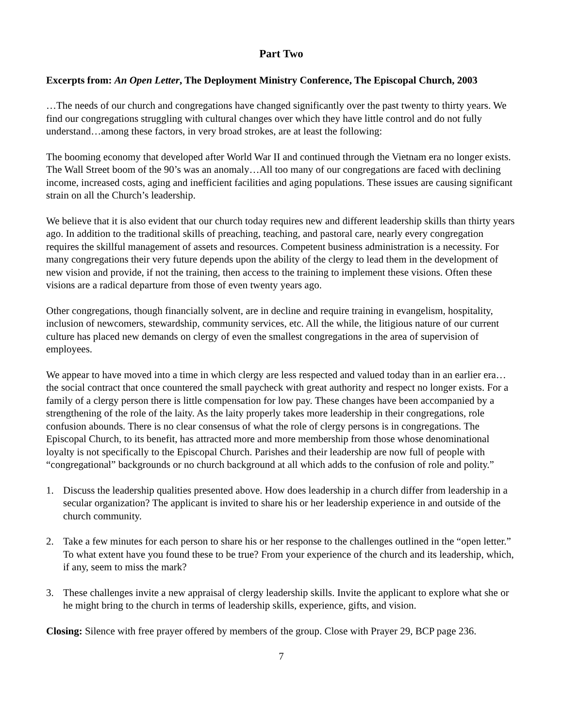Part Two
Excerpts from: An Open Letter, The Deployment Ministry Conference, The Episcopal Church, 2003
…The needs of our church and congregations have changed significantly over the past twenty to thirty years. We find our congregations struggling with cultural changes over which they have little control and do not fully understand…among these factors, in very broad strokes, are at least the following:
The booming economy that developed after World War II and continued through the Vietnam era no longer exists. The Wall Street boom of the 90’s was an anomaly…All too many of our congregations are faced with declining income, increased costs, aging and inefficient facilities and aging populations. These issues are causing significant strain on all the Church’s leadership.
We believe that it is also evident that our church today requires new and different leadership skills than thirty years ago. In addition to the traditional skills of preaching, teaching, and pastoral care, nearly every congregation requires the skillful management of assets and resources. Competent business administration is a necessity. For many congregations their very future depends upon the ability of the clergy to lead them in the development of new vision and provide, if not the training, then access to the training to implement these visions. Often these visions are a radical departure from those of even twenty years ago.
Other congregations, though financially solvent, are in decline and require training in evangelism, hospitality, inclusion of newcomers, stewardship, community services, etc. All the while, the litigious nature of our current culture has placed new demands on clergy of even the smallest congregations in the area of supervision of employees.
We appear to have moved into a time in which clergy are less respected and valued today than in an earlier era…the social contract that once countered the small paycheck with great authority and respect no longer exists. For a family of a clergy person there is little compensation for low pay. These changes have been accompanied by a strengthening of the role of the laity. As the laity properly takes more leadership in their congregations, role confusion abounds. There is no clear consensus of what the role of clergy persons is in congregations. The Episcopal Church, to its benefit, has attracted more and more membership from those whose denominational loyalty is not specifically to the Episcopal Church. Parishes and their leadership are now full of people with “congregational” backgrounds or no church background at all which adds to the confusion of role and polity.”
1. Discuss the leadership qualities presented above. How does leadership in a church differ from leadership in a secular organization? The applicant is invited to share his or her leadership experience in and outside of the church community.
2. Take a few minutes for each person to share his or her response to the challenges outlined in the “open letter.” To what extent have you found these to be true? From your experience of the church and its leadership, which, if any, seem to miss the mark?
3. These challenges invite a new appraisal of clergy leadership skills. Invite the applicant to explore what she or he might bring to the church in terms of leadership skills, experience, gifts, and vision.
Closing: Silence with free prayer offered by members of the group. Close with Prayer 29, BCP page 236.
7